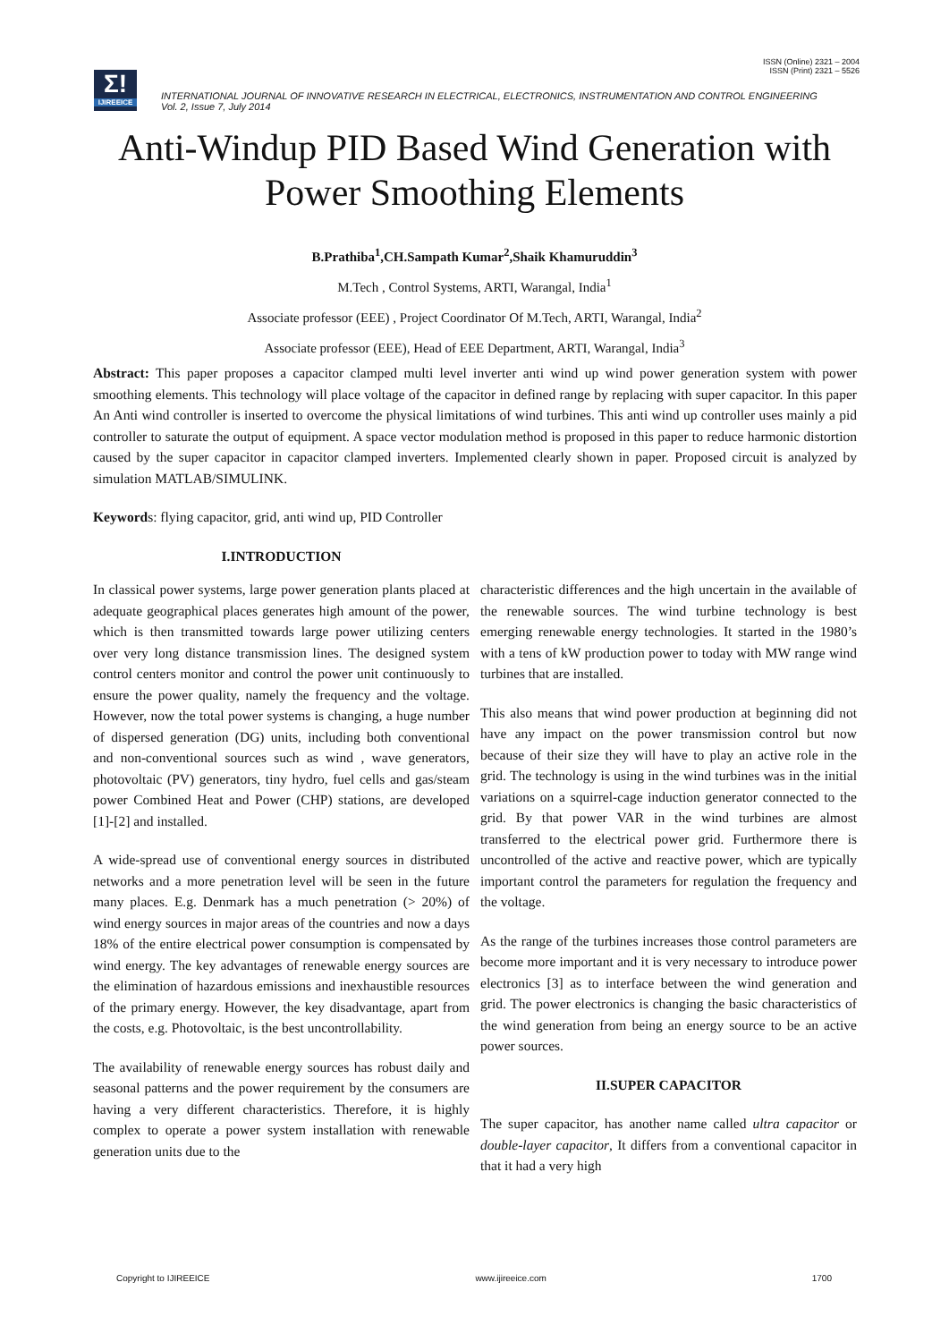ISSN (Online) 2321 – 2004
ISSN (Print) 2321 – 5526
Σ!
IJIREEICE
INTERNATIONAL JOURNAL OF INNOVATIVE RESEARCH IN ELECTRICAL, ELECTRONICS, INSTRUMENTATION AND CONTROL ENGINEERING
Vol. 2, Issue 7, July 2014
Anti-Windup PID Based Wind Generation with
Power Smoothing Elements
B.Prathiba<sup>1</sup>,CH.Sampath Kumar<sup>2</sup>,Shaik Khamuruddin<sup>3</sup>
M.Tech , Control Systems, ARTI, Warangal, India<sup>1</sup>
Associate professor (EEE) , Project Coordinator Of M.Tech, ARTI, Warangal, India<sup>2</sup>
Associate professor (EEE), Head of EEE Department, ARTI, Warangal, India<sup>3</sup>
Abstract: This paper proposes a capacitor clamped multi level inverter anti wind up wind power generation system with power smoothing elements. This technology will place voltage of the capacitor in defined range by replacing with super capacitor. In this paper An Anti wind controller is inserted to overcome the physical limitations of wind turbines. This anti wind up controller uses mainly a pid controller to saturate the output of equipment. A space vector modulation method is proposed in this paper to reduce harmonic distortion caused by the super capacitor in capacitor clamped inverters. Implemented clearly shown in paper. Proposed circuit is analyzed by simulation MATLAB/SIMULINK.
Keywords: flying capacitor, grid, anti wind up, PID Controller
I.INTRODUCTION
In classical power systems, large power generation plants placed at adequate geographical places generates high amount of the power, which is then transmitted towards large power utilizing centers over very long distance transmission lines. The designed system control centers monitor and control the power unit continuously to ensure the power quality, namely the frequency and the voltage. However, now the total power systems is changing, a huge number of dispersed generation (DG) units, including both conventional and non-conventional sources such as wind , wave generators, photovoltaic (PV) generators, tiny hydro, fuel cells and gas/steam power Combined Heat and Power (CHP) stations, are developed [1]-[2] and installed.
A wide-spread use of conventional energy sources in distributed networks and a more penetration level will be seen in the future many places. E.g. Denmark has a much penetration (> 20%) of wind energy sources in major areas of the countries and now a days 18% of the entire electrical power consumption is compensated by wind energy. The key advantages of renewable energy sources are the elimination of hazardous emissions and inexhaustible resources of the primary energy. However, the key disadvantage, apart from the costs, e.g. Photovoltaic, is the best uncontrollability.
The availability of renewable energy sources has robust daily and seasonal patterns and the power requirement by the consumers are having a very different characteristics. Therefore, it is highly complex to operate a power system installation with renewable generation units due to the
characteristic differences and the high uncertain in the available of the renewable sources. The wind turbine technology is best emerging renewable energy technologies. It started in the 1980’s with a tens of kW production power to today with MW range wind turbines that are installed.
This also means that wind power production at beginning did not have any impact on the power transmission control but now because of their size they will have to play an active role in the grid. The technology is using in the wind turbines was in the initial variations on a squirrel-cage induction generator connected to the grid. By that power VAR in the wind turbines are almost transferred to the electrical power grid. Furthermore there is uncontrolled of the active and reactive power, which are typically important control the parameters for regulation the frequency and the voltage.
As the range of the turbines increases those control parameters are become more important and it is very necessary to introduce power electronics [3] as to interface between the wind generation and grid. The power electronics is changing the basic characteristics of the wind generation from being an energy source to be an active power sources.
II.SUPER CAPACITOR
The super capacitor, has another name called ultra capacitor or double-layer capacitor, It differs from a conventional capacitor in that it had a very high
Copyright to IJIREEICE www.ijireeice.com 1700